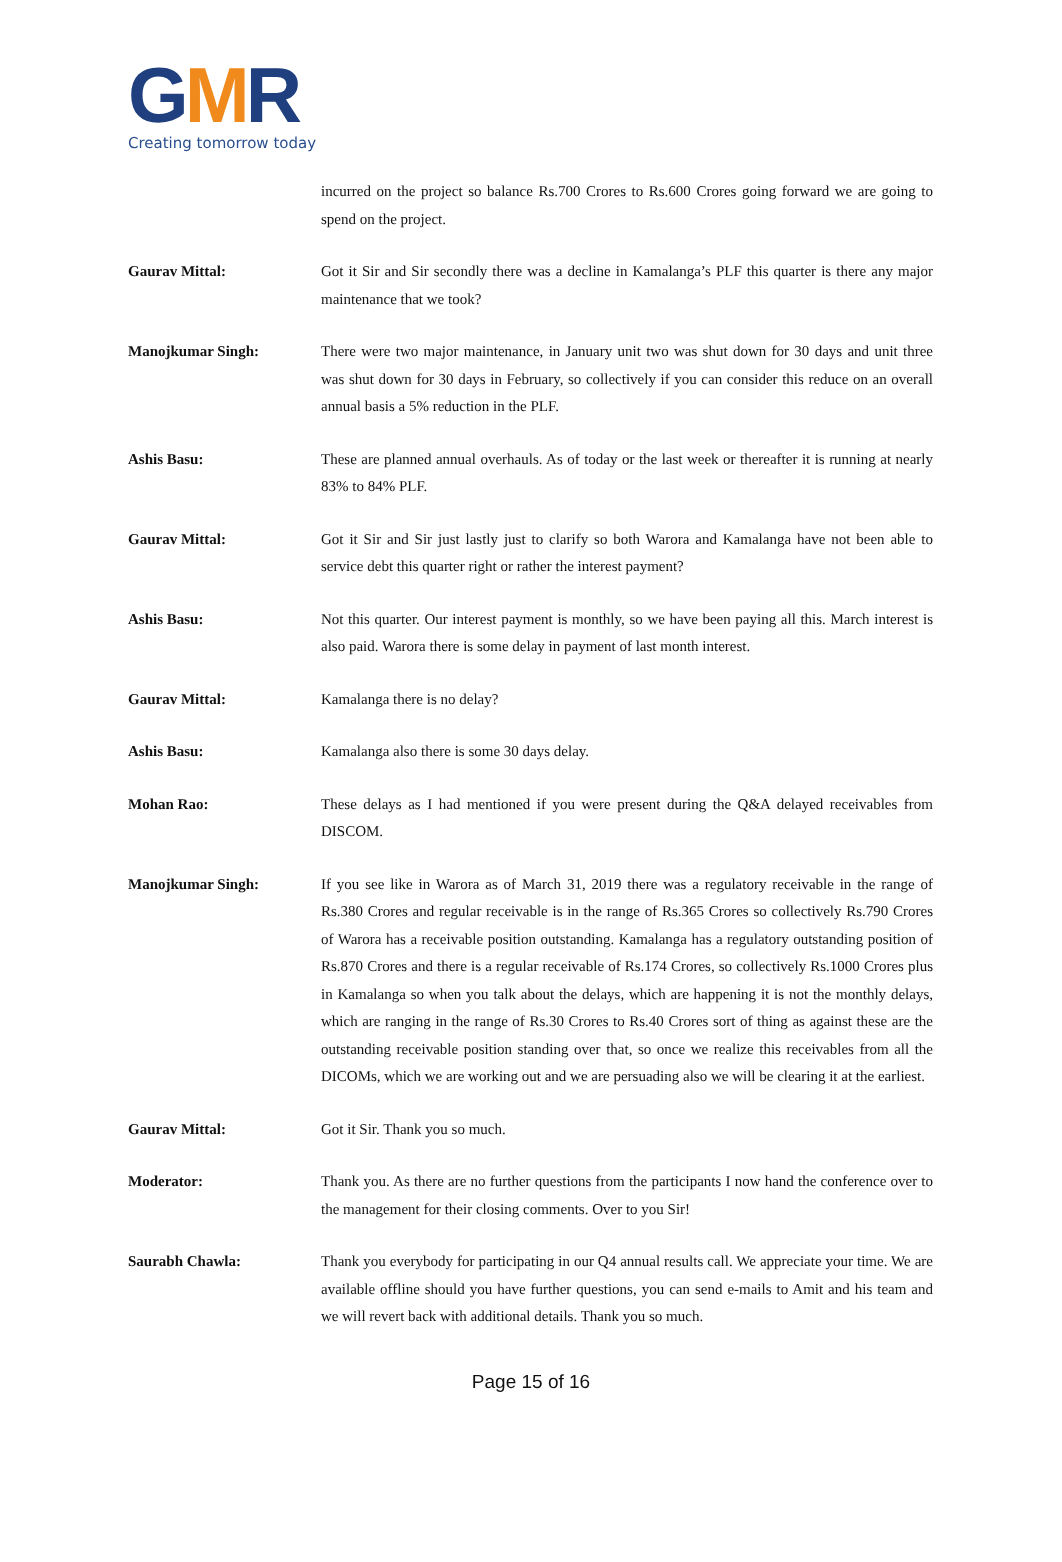GMR
Creating tomorrow today
incurred on the project so balance Rs.700 Crores to Rs.600 Crores going forward we are going to spend on the project.
Gaurav Mittal: Got it Sir and Sir secondly there was a decline in Kamalanga’s PLF this quarter is there any major maintenance that we took?
Manojkumar Singh: There were two major maintenance, in January unit two was shut down for 30 days and unit three was shut down for 30 days in February, so collectively if you can consider this reduce on an overall annual basis a 5% reduction in the PLF.
Ashis Basu: These are planned annual overhauls. As of today or the last week or thereafter it is running at nearly 83% to 84% PLF.
Gaurav Mittal: Got it Sir and Sir just lastly just to clarify so both Warora and Kamalanga have not been able to service debt this quarter right or rather the interest payment?
Ashis Basu: Not this quarter. Our interest payment is monthly, so we have been paying all this. March interest is also paid. Warora there is some delay in payment of last month interest.
Gaurav Mittal: Kamalanga there is no delay?
Ashis Basu: Kamalanga also there is some 30 days delay.
Mohan Rao: These delays as I had mentioned if you were present during the Q&A delayed receivables from DISCOM.
Manojkumar Singh: If you see like in Warora as of March 31, 2019 there was a regulatory receivable in the range of Rs.380 Crores and regular receivable is in the range of Rs.365 Crores so collectively Rs.790 Crores of Warora has a receivable position outstanding. Kamalanga has a regulatory outstanding position of Rs.870 Crores and there is a regular receivable of Rs.174 Crores, so collectively Rs.1000 Crores plus in Kamalanga so when you talk about the delays, which are happening it is not the monthly delays, which are ranging in the range of Rs.30 Crores to Rs.40 Crores sort of thing as against these are the outstanding receivable position standing over that, so once we realize this receivables from all the DICOMs, which we are working out and we are persuading also we will be clearing it at the earliest.
Gaurav Mittal: Got it Sir. Thank you so much.
Moderator: Thank you. As there are no further questions from the participants I now hand the conference over to the management for their closing comments. Over to you Sir!
Saurabh Chawla: Thank you everybody for participating in our Q4 annual results call. We appreciate your time. We are available offline should you have further questions, you can send e-mails to Amit and his team and we will revert back with additional details. Thank you so much.
Page 15 of 16